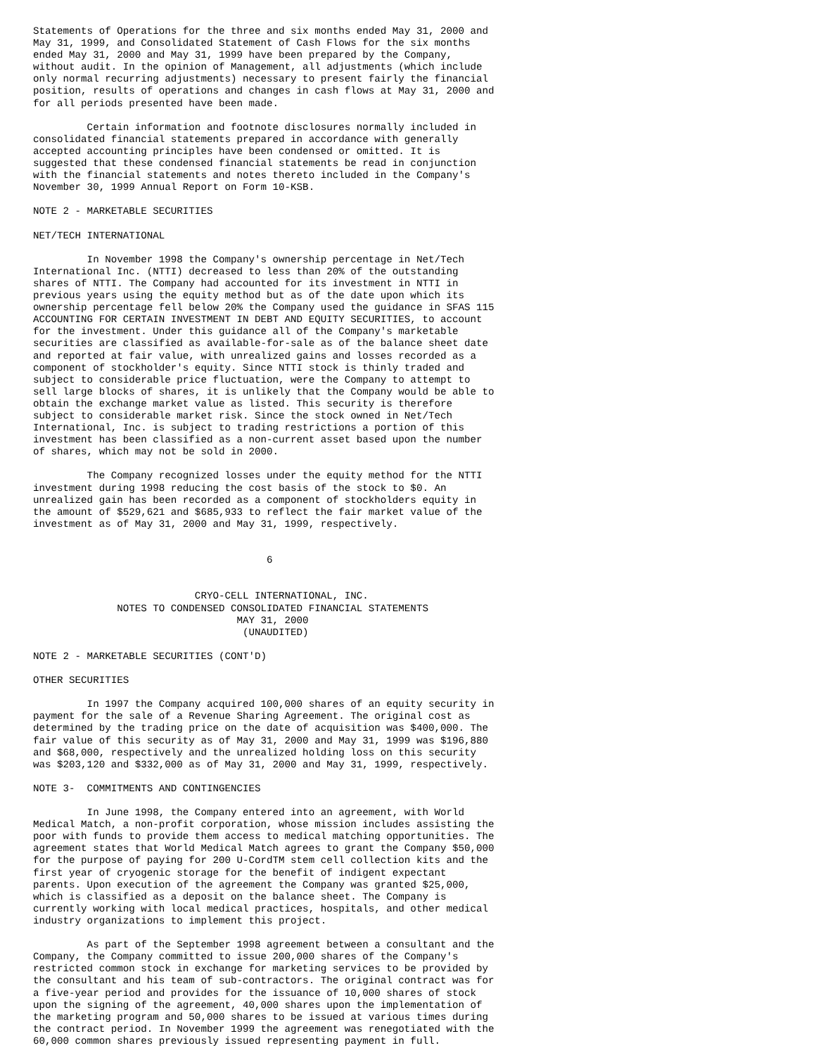Statements of Operations for the three and six months ended May 31, 2000 and
May 31, 1999, and Consolidated Statement of Cash Flows for the six months
ended May 31, 2000 and May 31, 1999 have been prepared by the Company,
without audit. In the opinion of Management, all adjustments (which include
only normal recurring adjustments) necessary to present fairly the financial
position, results of operations and changes in cash flows at May 31, 2000 and
for all periods presented have been made.

         Certain information and footnote disclosures normally included in
consolidated financial statements prepared in accordance with generally
accepted accounting principles have been condensed or omitted. It is
suggested that these condensed financial statements be read in conjunction
with the financial statements and notes thereto included in the Company's
November 30, 1999 Annual Report on Form 10-KSB.

NOTE 2 - MARKETABLE SECURITIES

NET/TECH INTERNATIONAL

         In November 1998 the Company's ownership percentage in Net/Tech
International Inc. (NTTI) decreased to less than 20% of the outstanding
shares of NTTI. The Company had accounted for its investment in NTTI in
previous years using the equity method but as of the date upon which its
ownership percentage fell below 20% the Company used the guidance in SFAS 115
ACCOUNTING FOR CERTAIN INVESTMENT IN DEBT AND EQUITY SECURITIES, to account
for the investment. Under this guidance all of the Company's marketable
securities are classified as available-for-sale as of the balance sheet date
and reported at fair value, with unrealized gains and losses recorded as a
component of stockholder's equity. Since NTTI stock is thinly traded and
subject to considerable price fluctuation, were the Company to attempt to
sell large blocks of shares, it is unlikely that the Company would be able to
obtain the exchange market value as listed. This security is therefore
subject to considerable market risk. Since the stock owned in Net/Tech
International, Inc. is subject to trading restrictions a portion of this
investment has been classified as a non-current asset based upon the number
of shares, which may not be sold in 2000.

         The Company recognized losses under the equity method for the NTTI
investment during 1998 reducing the cost basis of the stock to $0. An
unrealized gain has been recorded as a component of stockholders equity in
the amount of $529,621 and $685,933 to reflect the fair market value of the
investment as of May 31, 2000 and May 31, 1999, respectively.


                                       6


                           CRYO-CELL INTERNATIONAL, INC.
              NOTES TO CONDENSED CONSOLIDATED FINANCIAL STATEMENTS
                                  MAY 31, 2000
                                   (UNAUDITED)

NOTE 2 - MARKETABLE SECURITIES (CONT'D)

OTHER SECURITIES

         In 1997 the Company acquired 100,000 shares of an equity security in
payment for the sale of a Revenue Sharing Agreement. The original cost as
determined by the trading price on the date of acquisition was $400,000. The
fair value of this security as of May 31, 2000 and May 31, 1999 was $196,880
and $68,000, respectively and the unrealized holding loss on this security
was $203,120 and $332,000 as of May 31, 2000 and May 31, 1999, respectively.

NOTE 3-  COMMITMENTS AND CONTINGENCIES

         In June 1998, the Company entered into an agreement, with World
Medical Match, a non-profit corporation, whose mission includes assisting the
poor with funds to provide them access to medical matching opportunities. The
agreement states that World Medical Match agrees to grant the Company $50,000
for the purpose of paying for 200 U-CordTM stem cell collection kits and the
first year of cryogenic storage for the benefit of indigent expectant
parents. Upon execution of the agreement the Company was granted $25,000,
which is classified as a deposit on the balance sheet. The Company is
currently working with local medical practices, hospitals, and other medical
industry organizations to implement this project.

         As part of the September 1998 agreement between a consultant and the
Company, the Company committed to issue 200,000 shares of the Company's
restricted common stock in exchange for marketing services to be provided by
the consultant and his team of sub-contractors. The original contract was for
a five-year period and provides for the issuance of 10,000 shares of stock
upon the signing of the agreement, 40,000 shares upon the implementation of
the marketing program and 50,000 shares to be issued at various times during
the contract period. In November 1999 the agreement was renegotiated with the
60,000 common shares previously issued representing payment in full.